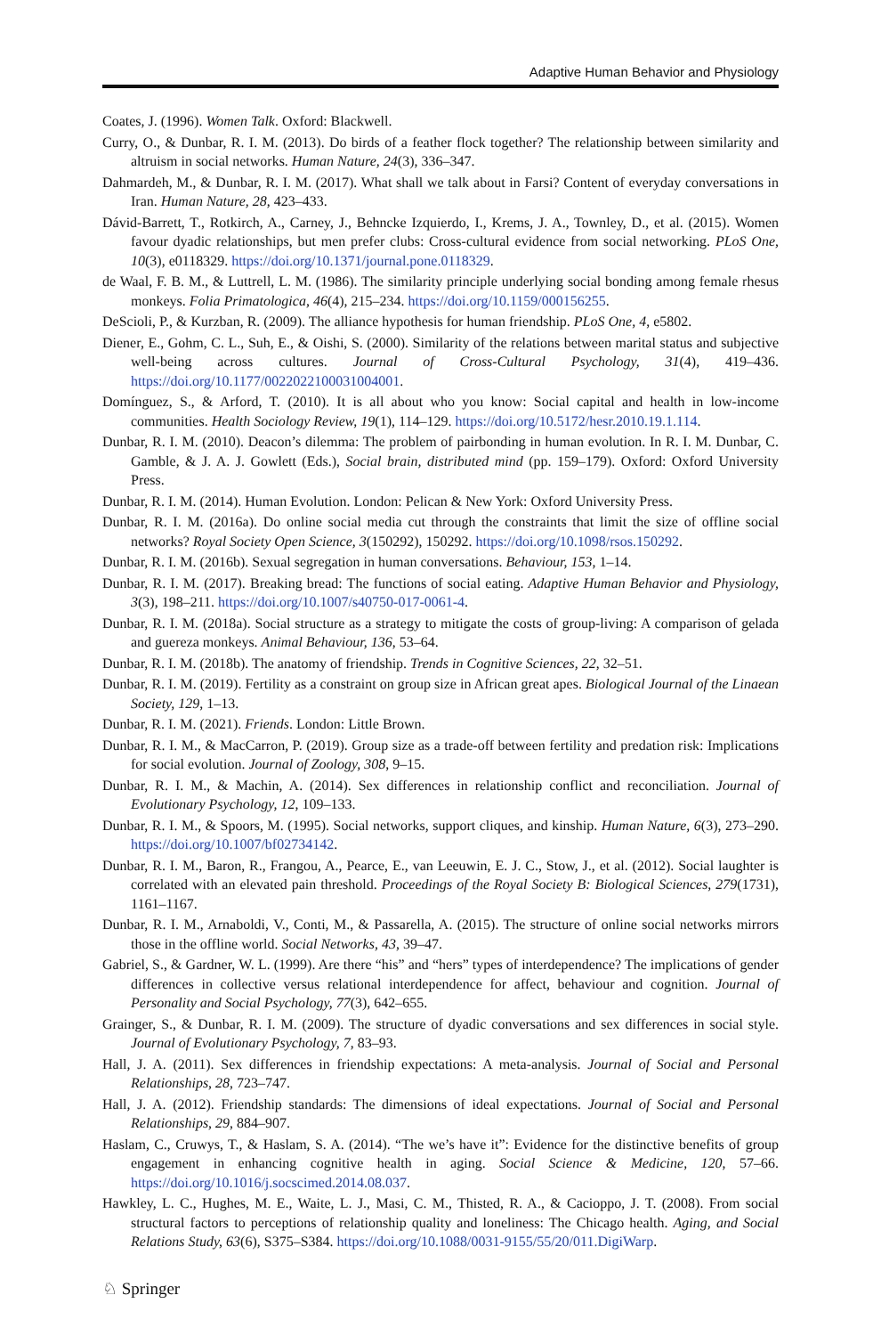Adaptive Human Behavior and Physiology
Coates, J. (1996). Women Talk. Oxford: Blackwell.
Curry, O., & Dunbar, R. I. M. (2013). Do birds of a feather flock together? The relationship between similarity and altruism in social networks. Human Nature, 24(3), 336–347.
Dahmardeh, M., & Dunbar, R. I. M. (2017). What shall we talk about in Farsi? Content of everyday conversations in Iran. Human Nature, 28, 423–433.
Dávid-Barrett, T., Rotkirch, A., Carney, J., Behncke Izquierdo, I., Krems, J. A., Townley, D., et al. (2015). Women favour dyadic relationships, but men prefer clubs: Cross-cultural evidence from social networking. PLoS One, 10(3), e0118329. https://doi.org/10.1371/journal.pone.0118329.
de Waal, F. B. M., & Luttrell, L. M. (1986). The similarity principle underlying social bonding among female rhesus monkeys. Folia Primatologica, 46(4), 215–234. https://doi.org/10.1159/000156255.
DeScioli, P., & Kurzban, R. (2009). The alliance hypothesis for human friendship. PLoS One, 4, e5802.
Diener, E., Gohm, C. L., Suh, E., & Oishi, S. (2000). Similarity of the relations between marital status and subjective well-being across cultures. Journal of Cross-Cultural Psychology, 31(4), 419–436. https://doi.org/10.1177/0022022100031004001.
Domínguez, S., & Arford, T. (2010). It is all about who you know: Social capital and health in low-income communities. Health Sociology Review, 19(1), 114–129. https://doi.org/10.5172/hesr.2010.19.1.114.
Dunbar, R. I. M. (2010). Deacon’s dilemma: The problem of pairbonding in human evolution. In R. I. M. Dunbar, C. Gamble, & J. A. J. Gowlett (Eds.), Social brain, distributed mind (pp. 159–179). Oxford: Oxford University Press.
Dunbar, R. I. M. (2014). Human Evolution. London: Pelican & New York: Oxford University Press.
Dunbar, R. I. M. (2016a). Do online social media cut through the constraints that limit the size of offline social networks? Royal Society Open Science, 3(150292), 150292. https://doi.org/10.1098/rsos.150292.
Dunbar, R. I. M. (2016b). Sexual segregation in human conversations. Behaviour, 153, 1–14.
Dunbar, R. I. M. (2017). Breaking bread: The functions of social eating. Adaptive Human Behavior and Physiology, 3(3), 198–211. https://doi.org/10.1007/s40750-017-0061-4.
Dunbar, R. I. M. (2018a). Social structure as a strategy to mitigate the costs of group-living: A comparison of gelada and guereza monkeys. Animal Behaviour, 136, 53–64.
Dunbar, R. I. M. (2018b). The anatomy of friendship. Trends in Cognitive Sciences, 22, 32–51.
Dunbar, R. I. M. (2019). Fertility as a constraint on group size in African great apes. Biological Journal of the Linaean Society, 129, 1–13.
Dunbar, R. I. M. (2021). Friends. London: Little Brown.
Dunbar, R. I. M., & MacCarron, P. (2019). Group size as a trade-off between fertility and predation risk: Implications for social evolution. Journal of Zoology, 308, 9–15.
Dunbar, R. I. M., & Machin, A. (2014). Sex differences in relationship conflict and reconciliation. Journal of Evolutionary Psychology, 12, 109–133.
Dunbar, R. I. M., & Spoors, M. (1995). Social networks, support cliques, and kinship. Human Nature, 6(3), 273–290. https://doi.org/10.1007/bf02734142.
Dunbar, R. I. M., Baron, R., Frangou, A., Pearce, E., van Leeuwin, E. J. C., Stow, J., et al. (2012). Social laughter is correlated with an elevated pain threshold. Proceedings of the Royal Society B: Biological Sciences, 279(1731), 1161–1167.
Dunbar, R. I. M., Arnaboldi, V., Conti, M., & Passarella, A. (2015). The structure of online social networks mirrors those in the offline world. Social Networks, 43, 39–47.
Gabriel, S., & Gardner, W. L. (1999). Are there “his” and “hers” types of interdependence? The implications of gender differences in collective versus relational interdependence for affect, behaviour and cognition. Journal of Personality and Social Psychology, 77(3), 642–655.
Grainger, S., & Dunbar, R. I. M. (2009). The structure of dyadic conversations and sex differences in social style. Journal of Evolutionary Psychology, 7, 83–93.
Hall, J. A. (2011). Sex differences in friendship expectations: A meta-analysis. Journal of Social and Personal Relationships, 28, 723–747.
Hall, J. A. (2012). Friendship standards: The dimensions of ideal expectations. Journal of Social and Personal Relationships, 29, 884–907.
Haslam, C., Cruwys, T., & Haslam, S. A. (2014). “The we’s have it”: Evidence for the distinctive benefits of group engagement in enhancing cognitive health in aging. Social Science & Medicine, 120, 57–66. https://doi.org/10.1016/j.socscimed.2014.08.037.
Hawkley, L. C., Hughes, M. E., Waite, L. J., Masi, C. M., Thisted, R. A., & Cacioppo, J. T. (2008). From social structural factors to perceptions of relationship quality and loneliness: The Chicago health. Aging, and Social Relations Study, 63(6), S375–S384. https://doi.org/10.1088/0031-9155/55/20/011.DigiWarp.
♘ Springer